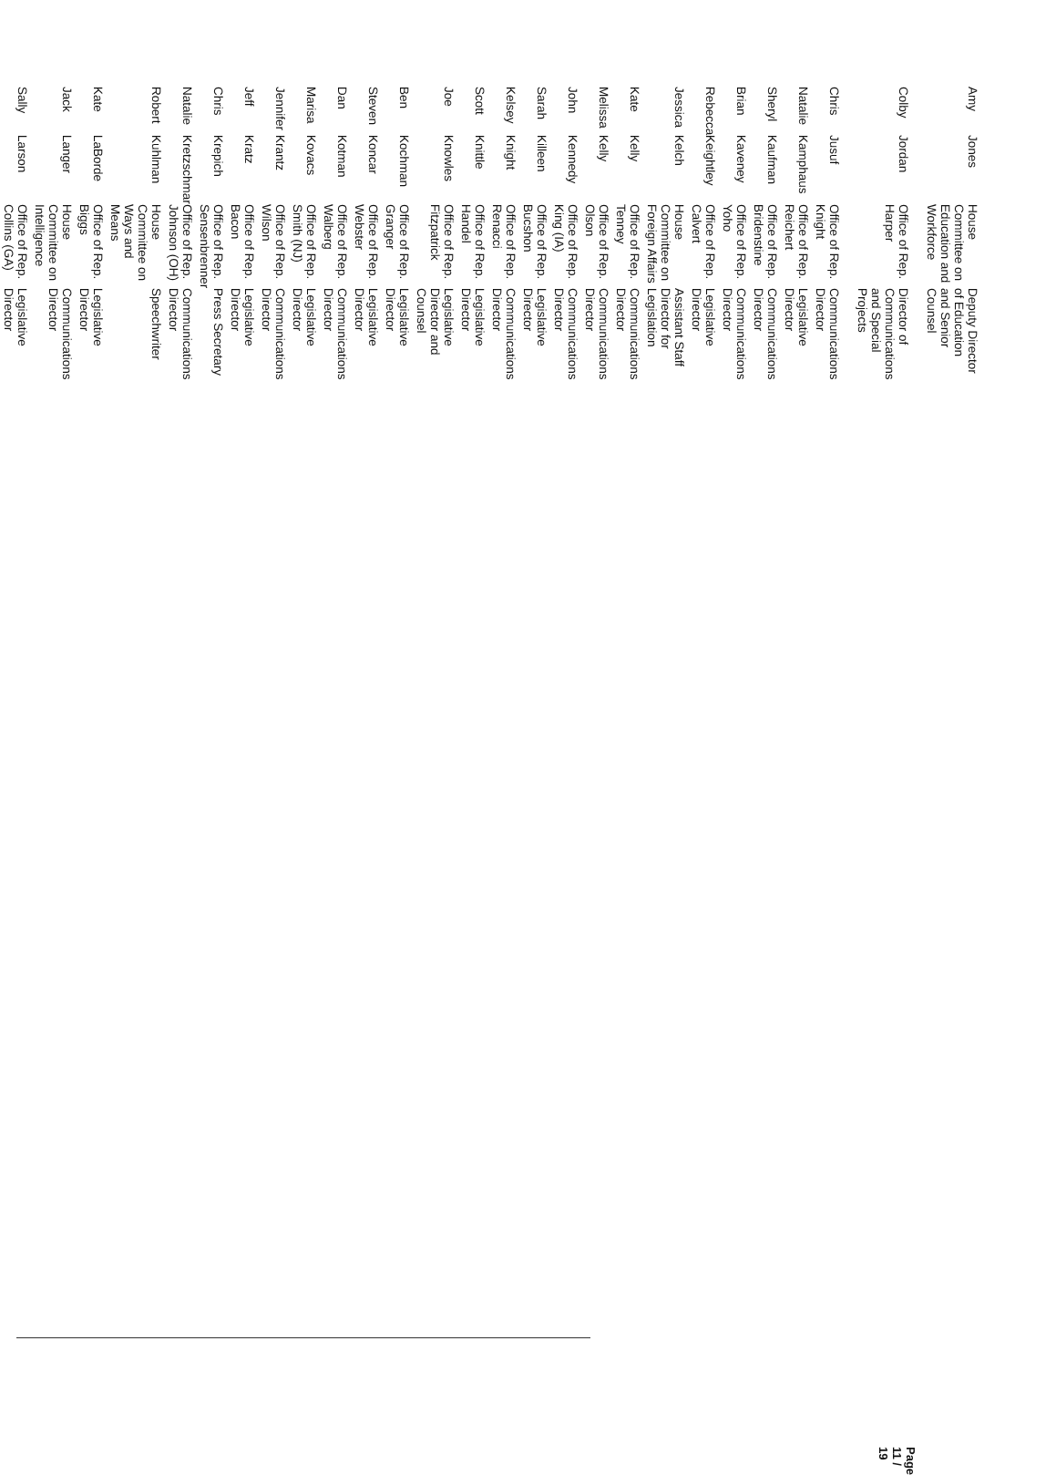| Amy | Jones | House Committee on Education and Workforce | Deputy Director of Education and Senior Counsel |
| Colby | Jordan | Office of Rep. Harper | Director of Communications and Special Projects |
| Chris | Jusuf | Office of Rep. Knight | Communications Director |
| Natalie | Kamphaus | Office of Rep. Reichert | Legislative Director |
| Sheryl | Kaufman | Office of Rep. Bridenstine | Communications Director |
| Brian | Kaveney | Office of Rep. Yoho | Communications Director |
| Rebecca | Keightley | Office of Rep. Calvert | Legislative Director |
| Jessica | Kelch | House Committee on Foreign Affairs | Assistant Staff Director for Legislation |
| Kate | Kelly | Office of Rep. Tenney | Communications Director |
| Melissa | Kelly | Office of Rep. Olson | Communications Director |
| John | Kennedy | Office of Rep. King (IA) | Communications Director |
| Sarah | Killeen | Office of Rep. Bucshon | Legislative Director |
| Kelsey | Knight | Office of Rep. Renacci | Communications Director |
| Scott | Knittle | Office of Rep. Handel | Legislative Director |
| Joe | Knowles | Office of Rep. Fitzpatrick | Legislative Director and Counsel |
| Ben | Kochman | Office of Rep. Granger | Legislative Director |
| Steven | Koncar | Office of Rep. Webster | Legislative Director |
| Dan | Kotman | Office of Rep. Walberg | Communications Director |
| Marisa | Kovacs | Office of Rep. Smith (NJ) | Legislative Director |
| Jennifer | Krantz | Office of Rep. Wilson | Communications Director |
| Jeff | Kratz | Office of Rep. Bacon | Legislative Director |
| Chris | Krepich | Office of Rep. Sensenbrenner | Press Secretary |
| Natalie | Kretzschmar | Office of Rep. Johnson (OH) | Communications Director |
| Robert | Kuhlman | House Committee on Ways and Means | Speechwriter |
| Kate | LaBorde | Office of Rep. Biggs | Legislative Director |
| Jack | Langer | House Committee on Intelligence | Communications Director |
| Sally | Larson | Office of Rep. Collins (GA) | Legislative Director |
Page 11 / 19